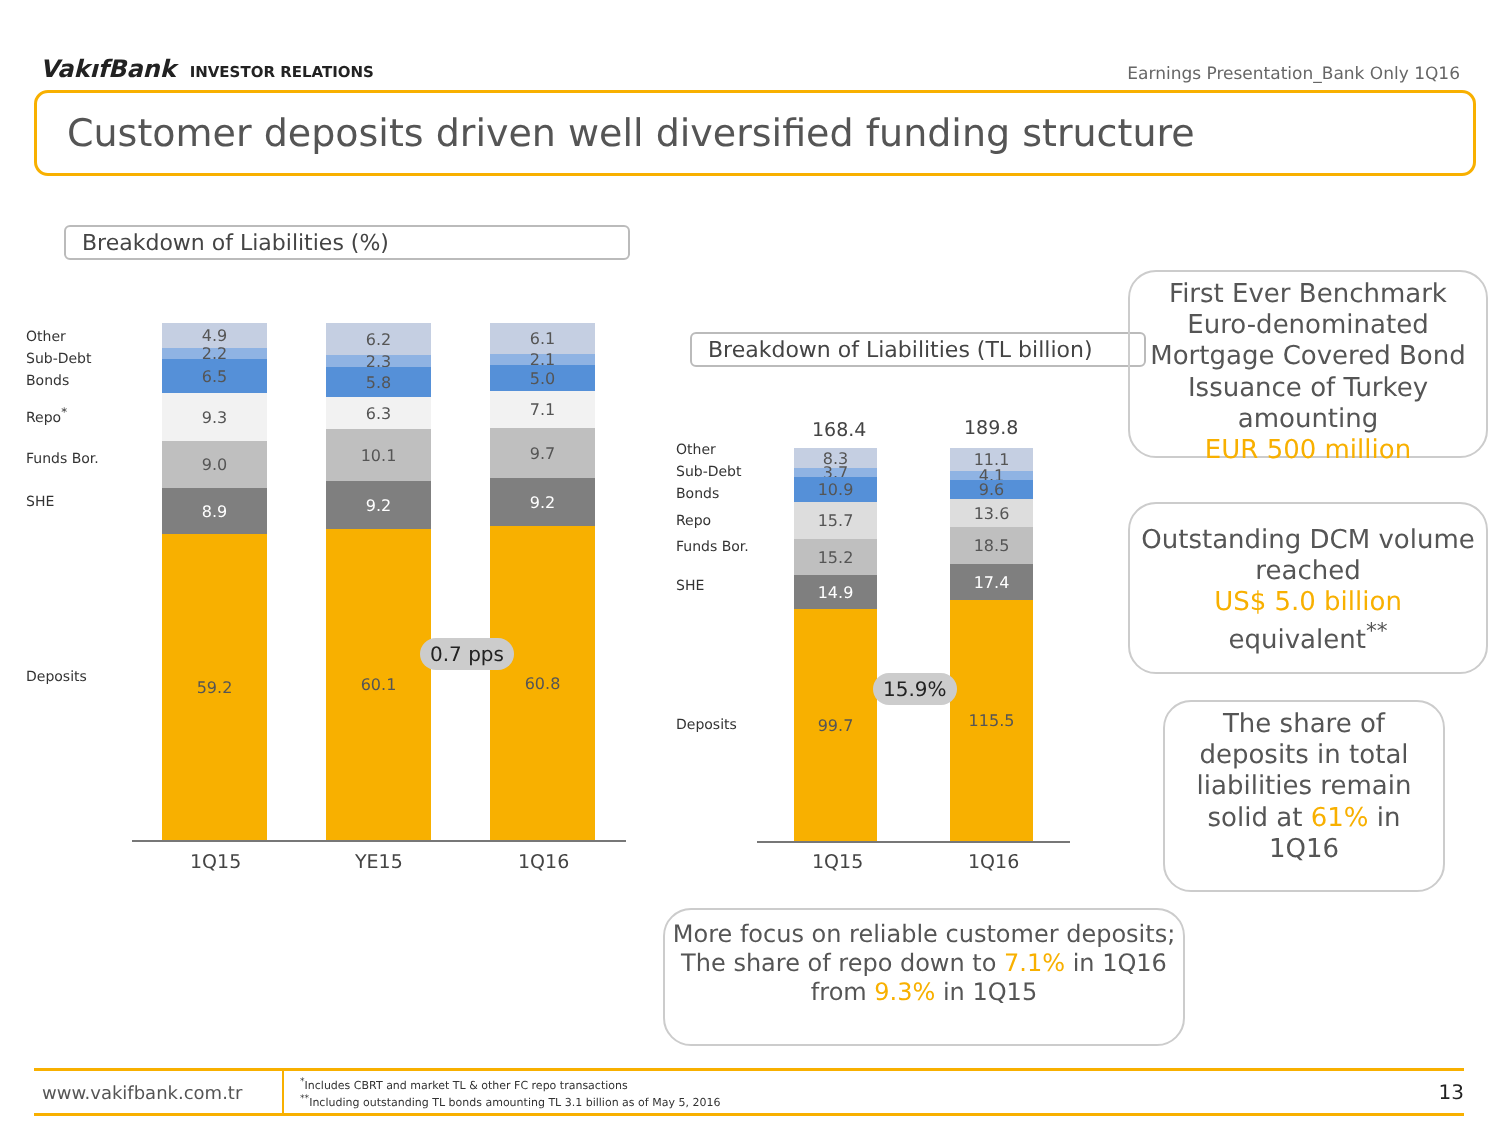VakıfBank INVESTOR RELATIONS
Earnings Presentation_Bank Only 1Q16
Customer deposits driven well diversified funding structure
Breakdown of Liabilities (%)
Other
Sub-Debt
Bonds
Repo<sup>*</sup>
Funds Bor.
SHE
Deposits
4.9
2.2
6.5
9.3
9.0
8.9
59.2
6.2
2.3
5.8
6.3
10.1
9.2
60.1
6.1
2.1
5.0
7.1
9.7
9.2
60.8
1Q15 YE15 1Q16
0.7 pps
Breakdown of Liabilities (TL billion)
168.4 189.8
Other
Sub-Debt
Bonds
Repo
Funds Bor.
SHE
Deposits
8.3
3.7
10.9
15.7
15.2
14.9
99.7
11.1
4.1
9.6
13.6
18.5
17.4
115.5
1Q15 1Q16
15.9%
First Ever Benchmark Euro-denominated Mortgage Covered Bond Issuance of Turkey amounting
EUR 500 million
Outstanding DCM volume reached
US$ 5.0 billion
equivalent<sup>**</sup>
The share of deposits in total liabilities remain solid at 61% in 1Q16
More focus on reliable customer deposits; The share of repo down to 7.1% in 1Q16 from 9.3% in 1Q15
www.vakifbank.com.tr
<sup>*</sup> Includes CBRT and market TL & other FC repo transactions
<sup>**</sup> Including outstanding TL bonds amounting TL 3.1 billion as of May 5, 2016
13